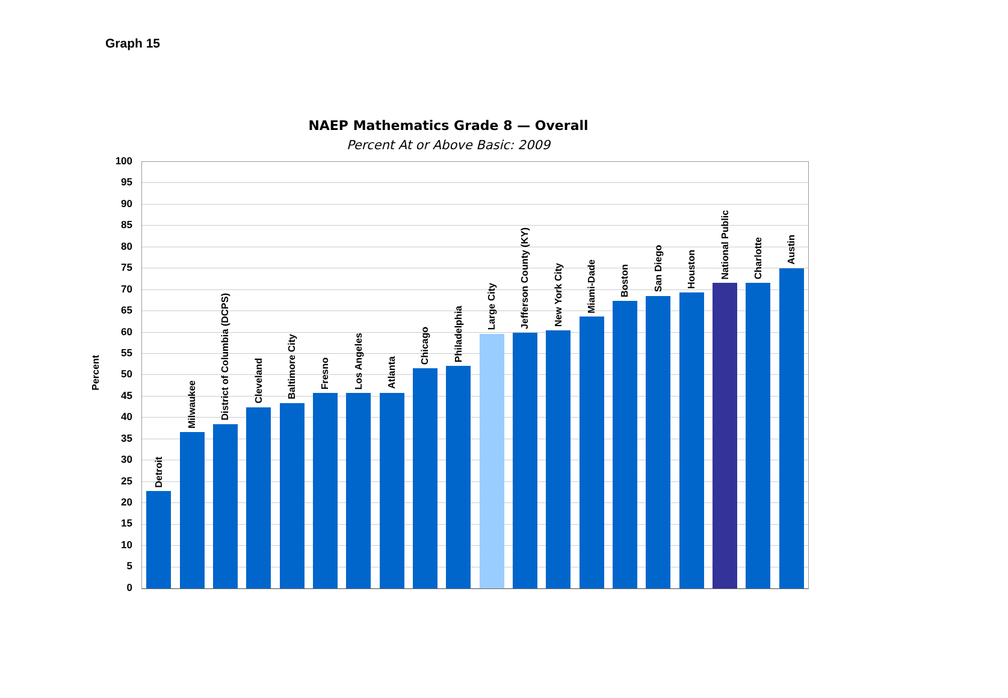Graph 15
NAEP Mathematics Grade 8 — Overall
Percent At or Above Basic: 2009
Percent
100
95
90
85
80
75
70
65
60
55
50
45
40
35
30
25
20
15
10
5
0
Detroit
Milwaukee
District of Columbia (DCPS)
Cleveland
Baltimore City
Fresno
Los Angeles
Atlanta
Chicago
Philadelphia
Large City
Jefferson County (KY)
New York City
Miami-Dade
Boston
San Diego
Houston
National Public
Charlotte
Austin